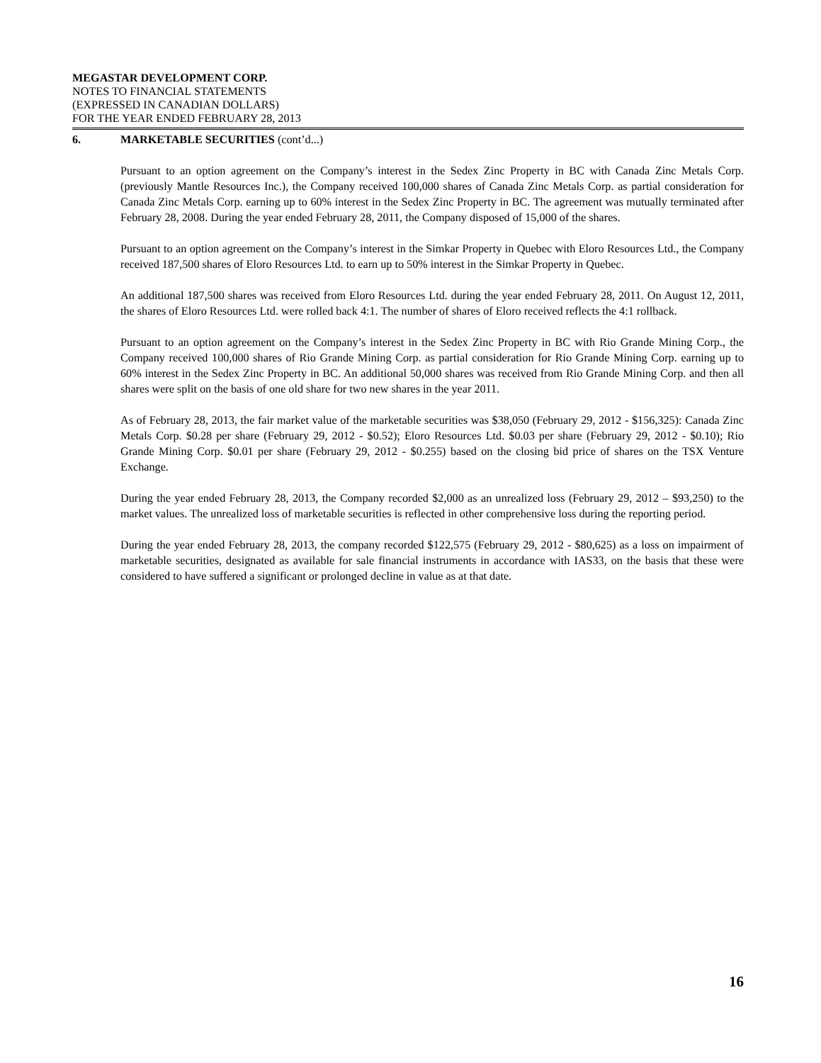MEGASTAR DEVELOPMENT CORP.
NOTES TO FINANCIAL STATEMENTS
(EXPRESSED IN CANADIAN DOLLARS)
FOR THE YEAR ENDED FEBRUARY 28, 2013
6. MARKETABLE SECURITIES (cont’d...)
Pursuant to an option agreement on the Company’s interest in the Sedex Zinc Property in BC with Canada Zinc Metals Corp. (previously Mantle Resources Inc.), the Company received 100,000 shares of Canada Zinc Metals Corp. as partial consideration for Canada Zinc Metals Corp. earning up to 60% interest in the Sedex Zinc Property in BC. The agreement was mutually terminated after February 28, 2008. During the year ended February 28, 2011, the Company disposed of 15,000 of the shares.
Pursuant to an option agreement on the Company’s interest in the Simkar Property in Quebec with Eloro Resources Ltd., the Company received 187,500 shares of Eloro Resources Ltd. to earn up to 50% interest in the Simkar Property in Quebec.
An additional 187,500 shares was received from Eloro Resources Ltd. during the year ended February 28, 2011. On August 12, 2011, the shares of Eloro Resources Ltd. were rolled back 4:1. The number of shares of Eloro received reflects the 4:1 rollback.
Pursuant to an option agreement on the Company’s interest in the Sedex Zinc Property in BC with Rio Grande Mining Corp., the Company received 100,000 shares of Rio Grande Mining Corp. as partial consideration for Rio Grande Mining Corp. earning up to 60% interest in the Sedex Zinc Property in BC. An additional 50,000 shares was received from Rio Grande Mining Corp. and then all shares were split on the basis of one old share for two new shares in the year 2011.
As of February 28, 2013, the fair market value of the marketable securities was $38,050 (February 29, 2012 - $156,325): Canada Zinc Metals Corp. $0.28 per share (February 29, 2012 - $0.52); Eloro Resources Ltd. $0.03 per share (February 29, 2012 - $0.10); Rio Grande Mining Corp. $0.01 per share (February 29, 2012 - $0.255) based on the closing bid price of shares on the TSX Venture Exchange.
During the year ended February 28, 2013, the Company recorded $2,000 as an unrealized loss (February 29, 2012 – $93,250) to the market values. The unrealized loss of marketable securities is reflected in other comprehensive loss during the reporting period.
During the year ended February 28, 2013, the company recorded $122,575 (February 29, 2012 - $80,625) as a loss on impairment of marketable securities, designated as available for sale financial instruments in accordance with IAS33, on the basis that these were considered to have suffered a significant or prolonged decline in value as at that date.
16